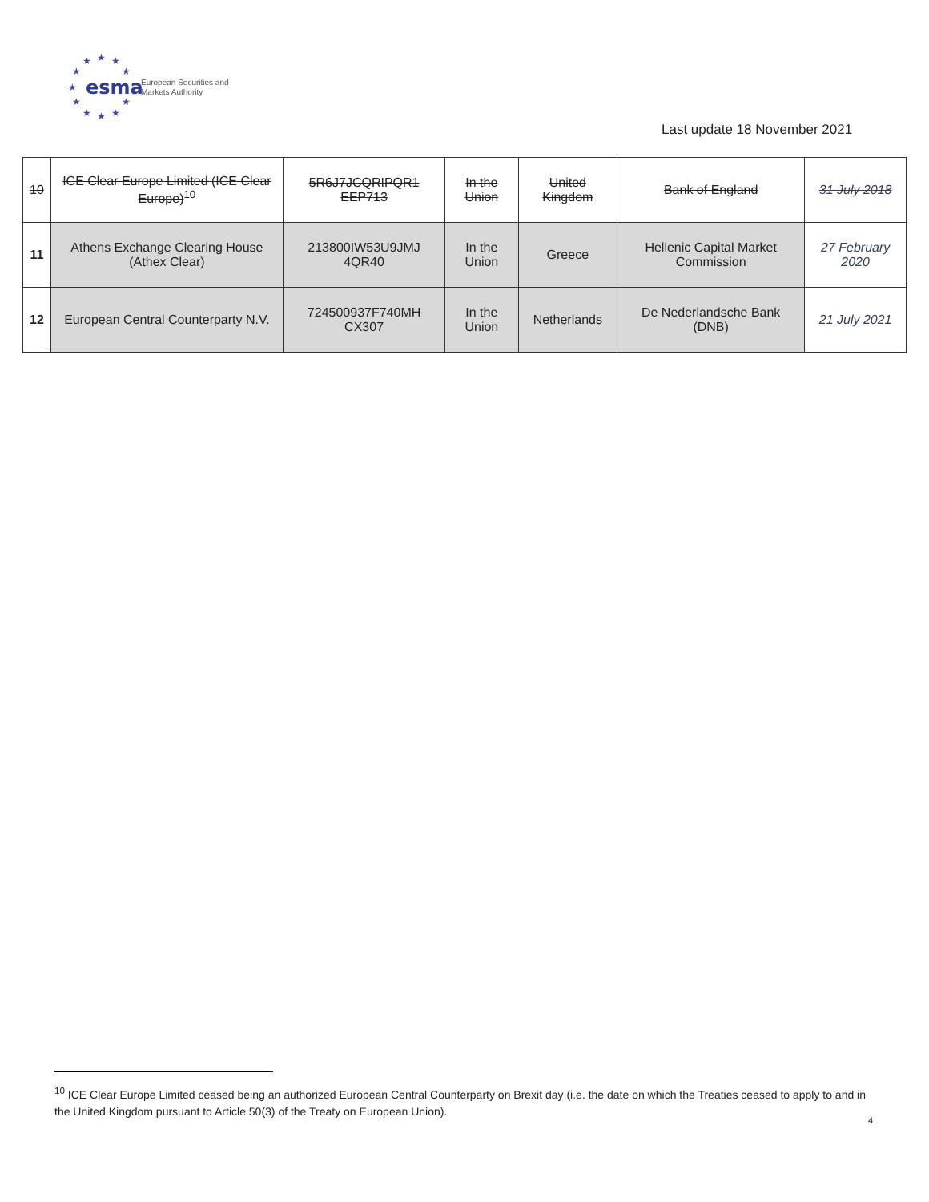★
★
★
★
★
★
★
★
★
★
★
esma
European Securities and
Markets Authority
Last update 18 November 2021
| 10 | ICE Clear Europe Limited (ICE Clear Europe)<sup>10</sup> | 5R6J7JCQRIPQR1 EEP713 | In the Union | United Kingdom | Bank of England | 31 July 2018 |
| 11 | Athens Exchange Clearing House (Athex Clear) | 213800IW53U9JMJ 4QR40 | In the Union | Greece | Hellenic Capital Market Commission | 27 February 2020 |
| 12 | European Central Counterparty N.V. | 724500937F740MH CX307 | In the Union | Netherlands | De Nederlandsche Bank (DNB) | 21 July 2021 |
<sup>10</sup> ICE Clear Europe Limited ceased being an authorized European Central Counterparty on Brexit day (i.e. the date on which the Treaties ceased to apply to and in the United Kingdom pursuant to Article 50(3) of the Treaty on European Union).
4